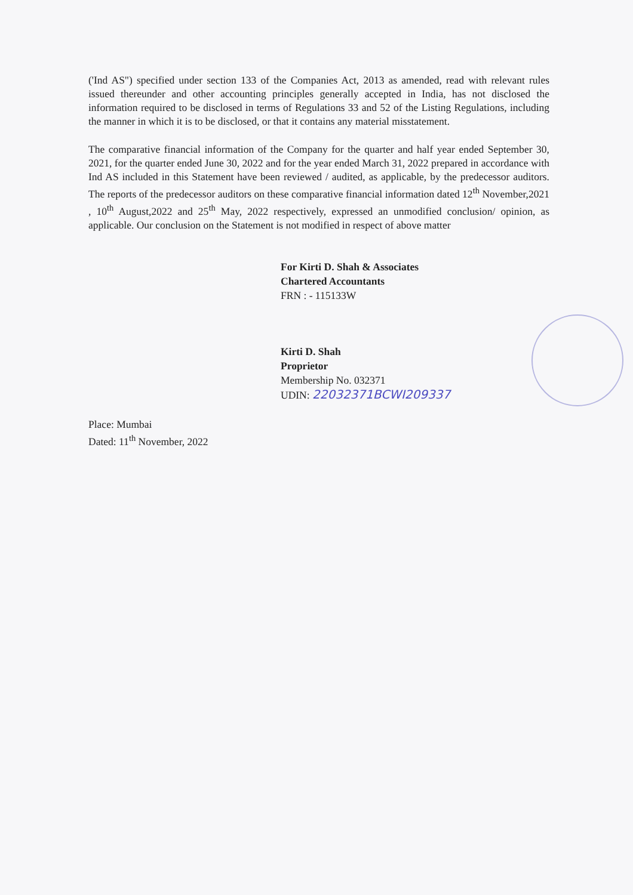('Ind AS") specified under section 133 of the Companies Act, 2013 as amended, read with relevant rules issued thereunder and other accounting principles generally accepted in India, has not disclosed the information required to be disclosed in terms of Regulations 33 and 52 of the Listing Regulations, including the manner in which it is to be disclosed, or that it contains any material misstatement.
The comparative financial information of the Company for the quarter and half year ended September 30, 2021, for the quarter ended June 30, 2022 and for the year ended March 31, 2022 prepared in accordance with Ind AS included in this Statement have been reviewed / audited, as applicable, by the predecessor auditors. The reports of the predecessor auditors on these comparative financial information dated 12<sup>th</sup> November,2021 , 10<sup>th</sup> August,2022 and 25<sup>th</sup> May, 2022 respectively, expressed an unmodified conclusion/ opinion, as applicable. Our conclusion on the Statement is not modified in respect of above matter
For Kirti D. Shah & Associates
Chartered Accountants
FRN : - 115133W
Kirti D. Shah
Proprietor
Membership No. 032371
UDIN: 22032371BCWI209337
Place: Mumbai
Dated: 11<sup>th</sup> November, 2022